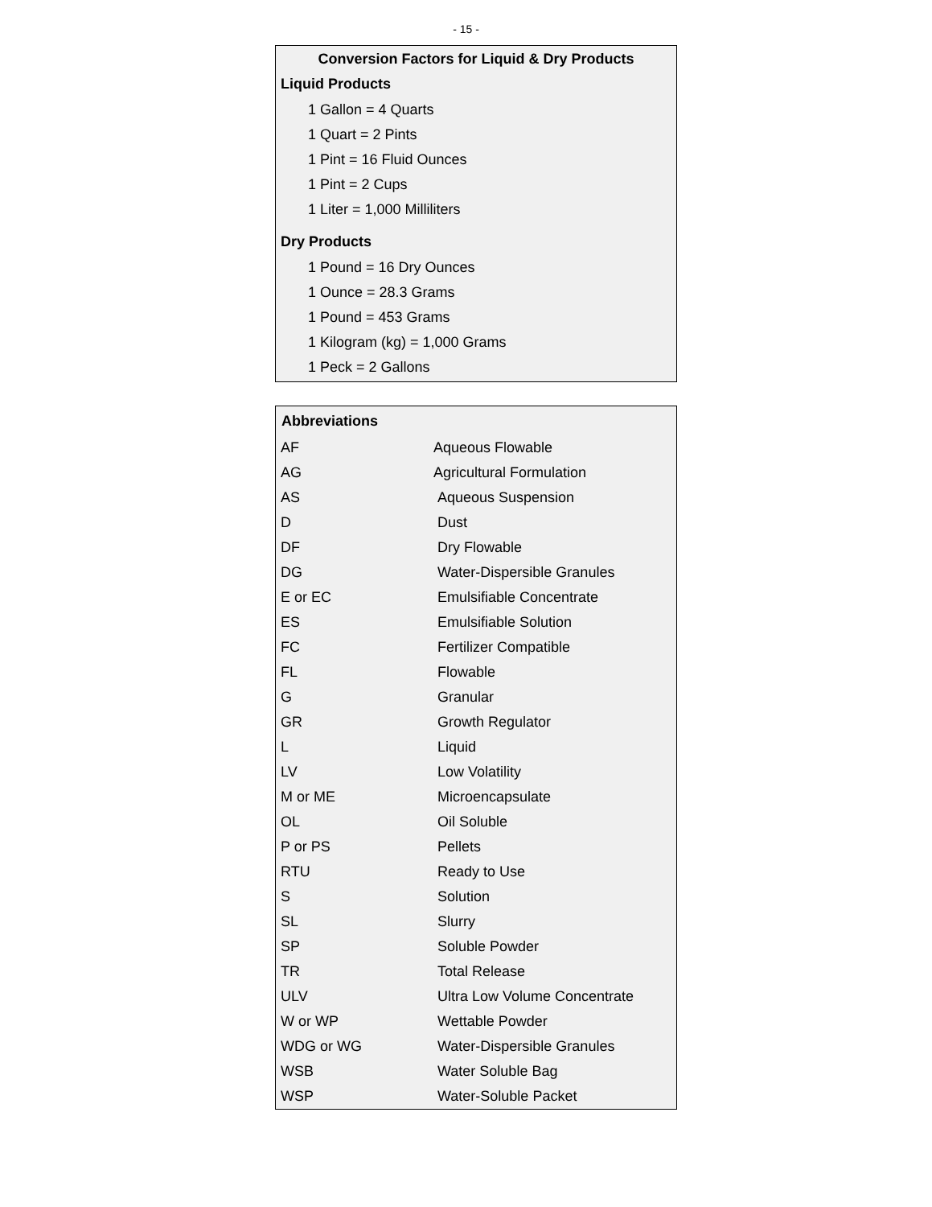- 15 -
Conversion Factors for Liquid & Dry Products
Liquid Products
1 Gallon = 4 Quarts
1 Quart = 2 Pints
1 Pint = 16 Fluid Ounces
1 Pint = 2 Cups
1 Liter = 1,000 Milliliters
Dry Products
1 Pound = 16 Dry Ounces
1 Ounce = 28.3 Grams
1 Pound = 453 Grams
1 Kilogram (kg) = 1,000 Grams
1 Peck = 2 Gallons
| Abbreviations | |
| --- | --- |
| AF | Aqueous Flowable |
| AG | Agricultural Formulation |
| AS | Aqueous Suspension |
| D | Dust |
| DF | Dry Flowable |
| DG | Water-Dispersible Granules |
| E or EC | Emulsifiable Concentrate |
| ES | Emulsifiable Solution |
| FC | Fertilizer Compatible |
| FL | Flowable |
| G | Granular |
| GR | Growth Regulator |
| L | Liquid |
| LV | Low Volatility |
| M or ME | Microencapsulate |
| OL | Oil Soluble |
| P or PS | Pellets |
| RTU | Ready to Use |
| S | Solution |
| SL | Slurry |
| SP | Soluble Powder |
| TR | Total Release |
| ULV | Ultra Low Volume Concentrate |
| W or WP | Wettable Powder |
| WDG or WG | Water-Dispersible Granules |
| WSB | Water Soluble Bag |
| WSP | Water-Soluble Packet |